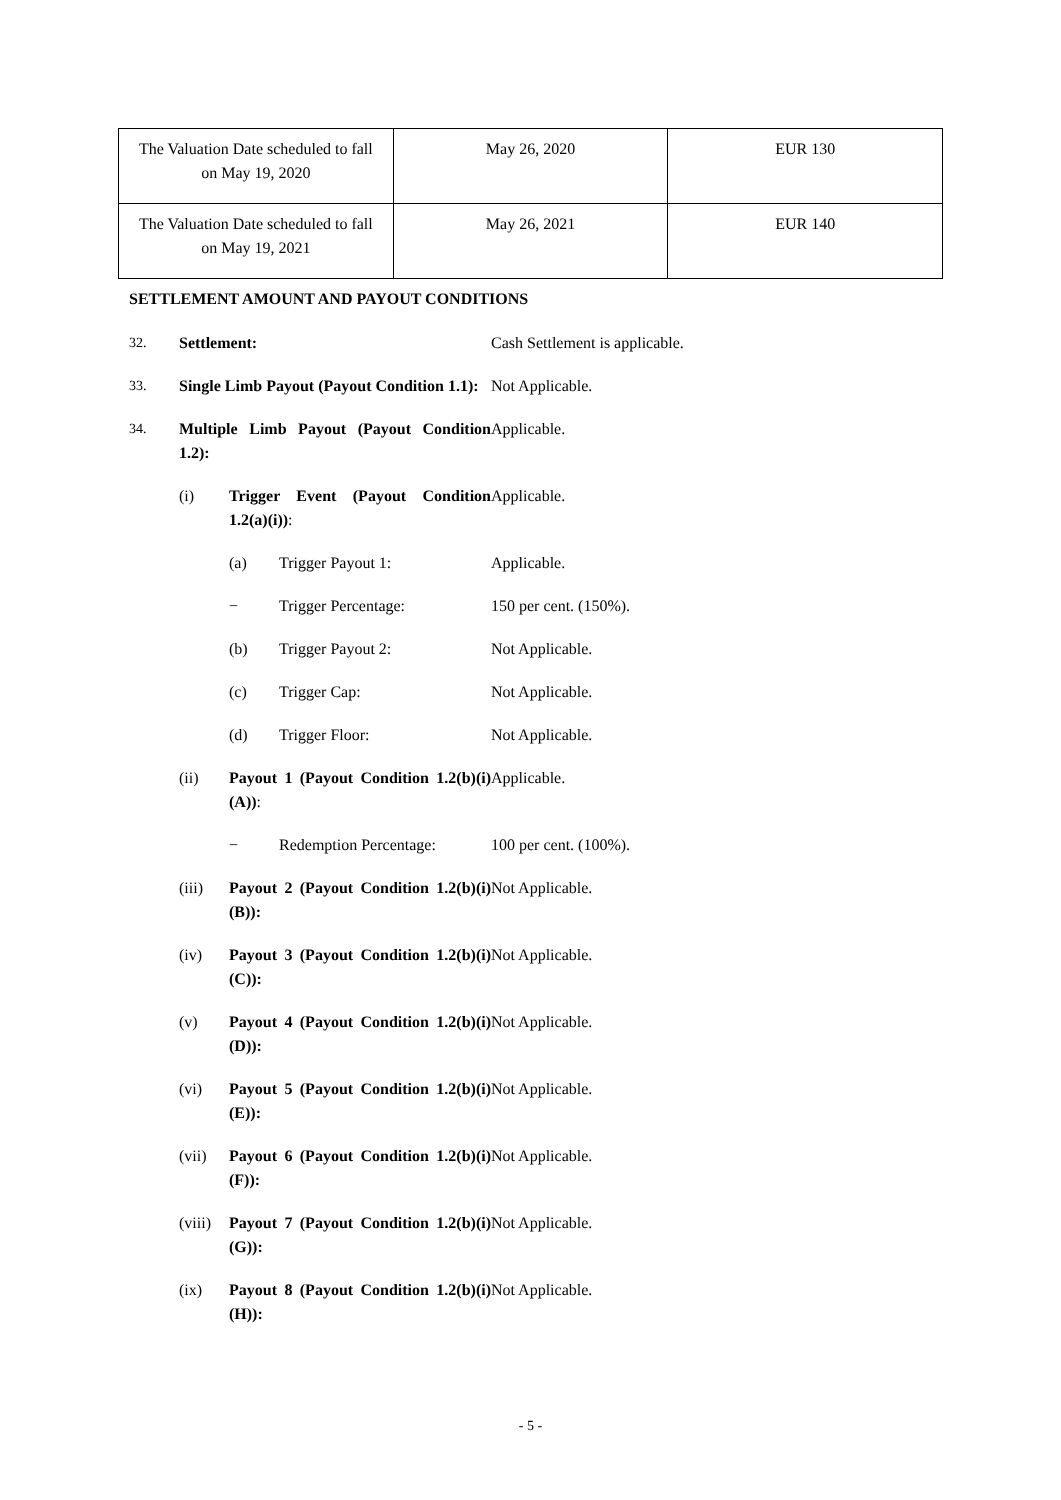| The Valuation Date scheduled to fall on May 19, 2020 | May 26, 2020 | EUR 130 |
| The Valuation Date scheduled to fall on May 19, 2021 | May 26, 2021 | EUR 140 |
SETTLEMENT AMOUNT AND PAYOUT CONDITIONS
32. Settlement: Cash Settlement is applicable.
33. Single Limb Payout (Payout Condition 1.1):
Not Applicable.
34. Multiple Limb Payout (Payout Condition 1.2):
Applicable.
(i) Trigger Event (Payout Condition 1.2(a)(i)):
Applicable.
(a) Trigger Payout 1: Applicable.
− Trigger Percentage: 150 per cent. (150%).
(b) Trigger Payout 2: Not Applicable.
(c) Trigger Cap: Not Applicable.
(d) Trigger Floor: Not Applicable.
(ii) Payout 1 (Payout Condition 1.2(b)(i)(A)):
Applicable.
− Redemption Percentage: 100 per cent. (100%).
(iii) Payout 2 (Payout Condition 1.2(b)(i)(B)):
Not Applicable.
(iv) Payout 3 (Payout Condition 1.2(b)(i)(C)):
Not Applicable.
(v) Payout 4 (Payout Condition 1.2(b)(i)(D)):
Not Applicable.
(vi) Payout 5 (Payout Condition 1.2(b)(i)(E)):
Not Applicable.
(vii) Payout 6 (Payout Condition 1.2(b)(i)(F)):
Not Applicable.
(viii)
Payout 7 (Payout Condition 1.2(b)(i)(G)):
Not Applicable.
(ix) Payout 8 (Payout Condition 1.2(b)(i)(H)):
Not Applicable.
- 5 -